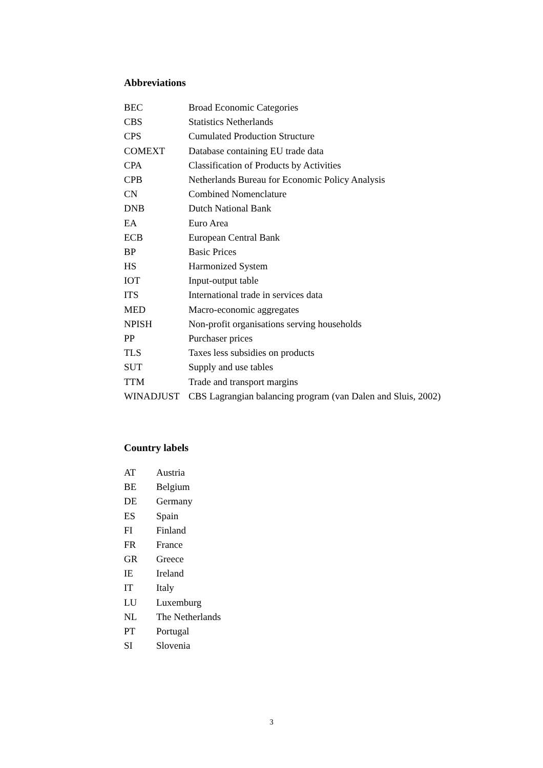Abbreviations
| BEC | Broad Economic Categories |
| CBS | Statistics Netherlands |
| CPS | Cumulated Production Structure |
| COMEXT | Database containing EU trade data |
| CPA | Classification of Products by Activities |
| CPB | Netherlands Bureau for Economic Policy Analysis |
| CN | Combined Nomenclature |
| DNB | Dutch National Bank |
| EA | Euro Area |
| ECB | European Central Bank |
| BP | Basic Prices |
| HS | Harmonized System |
| IOT | Input-output table |
| ITS | International trade in services data |
| MED | Macro-economic aggregates |
| NPISH | Non-profit organisations serving households |
| PP | Purchaser prices |
| TLS | Taxes less subsidies on products |
| SUT | Supply and use tables |
| TTM | Trade and transport margins |
| WINADJUST | CBS Lagrangian balancing program (van Dalen and Sluis, 2002) |
Country labels
| AT | Austria |
| BE | Belgium |
| DE | Germany |
| ES | Spain |
| FI | Finland |
| FR | France |
| GR | Greece |
| IE | Ireland |
| IT | Italy |
| LU | Luxemburg |
| NL | The Netherlands |
| PT | Portugal |
| SI | Slovenia |
3